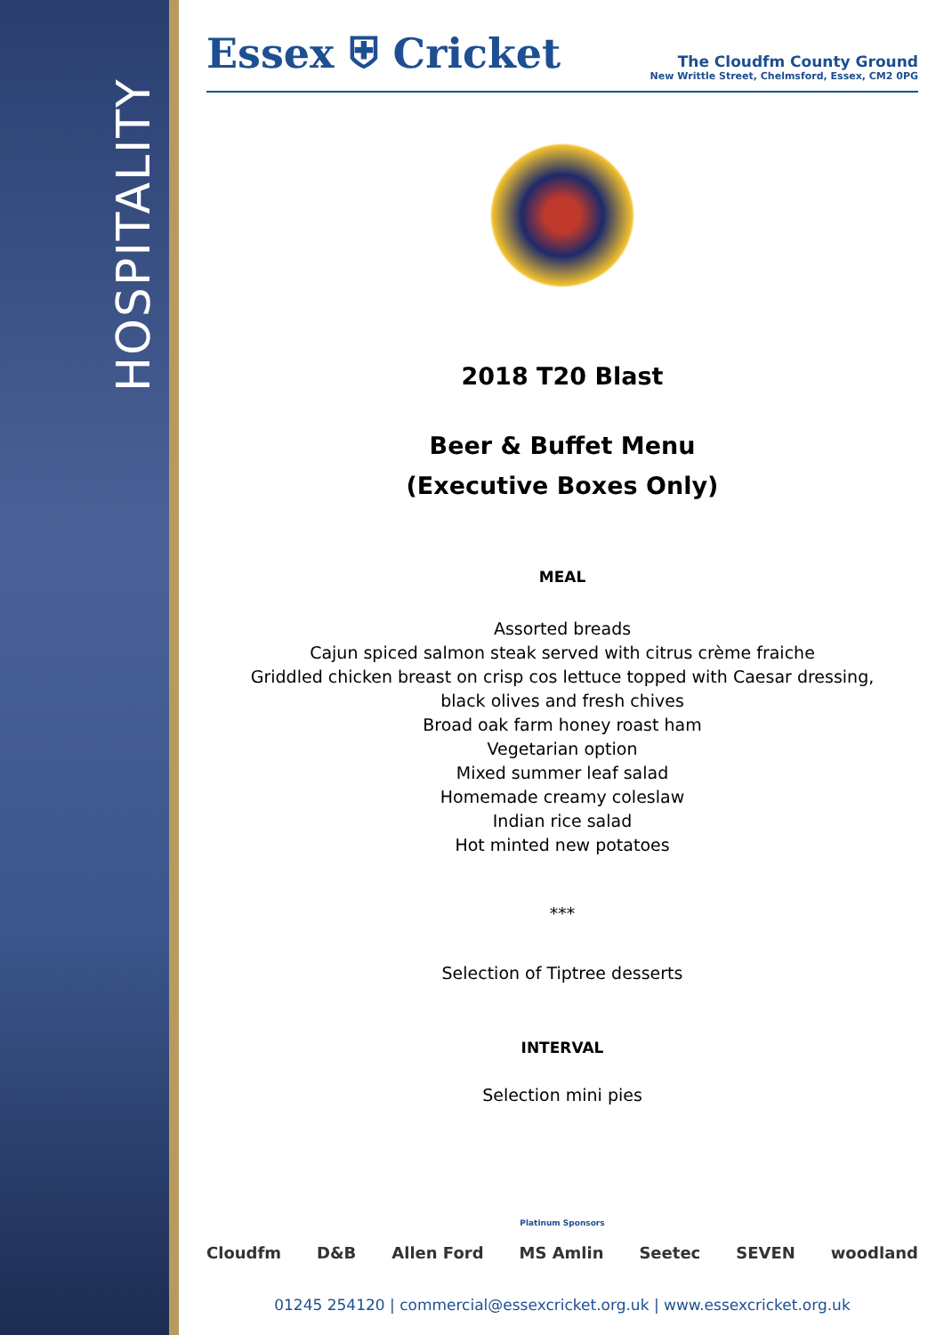HOSPITALITY
Essex ⛨ Cricket
The Cloudfm County Ground
New Writtle Street, Chelmsford, Essex, CM2 0PG
2018 T20 Blast
Beer & Buffet Menu
(Executive Boxes Only)
MEAL
Assorted breads
Cajun spiced salmon steak served with citrus crème fraiche
Griddled chicken breast on crisp cos lettuce topped with Caesar dressing,
black olives and fresh chives
Broad oak farm honey roast ham
Vegetarian option
Mixed summer leaf salad
Homemade creamy coleslaw
Indian rice salad
Hot minted new potatoes
***
Selection of Tiptree desserts
INTERVAL
Selection mini pies
Platinum Sponsors
Cloudfm D&B Allen Ford MS Amlin Seetec SEVEN woodland
01245 254120 | commercial@essexcricket.org.uk | www.essexcricket.org.uk